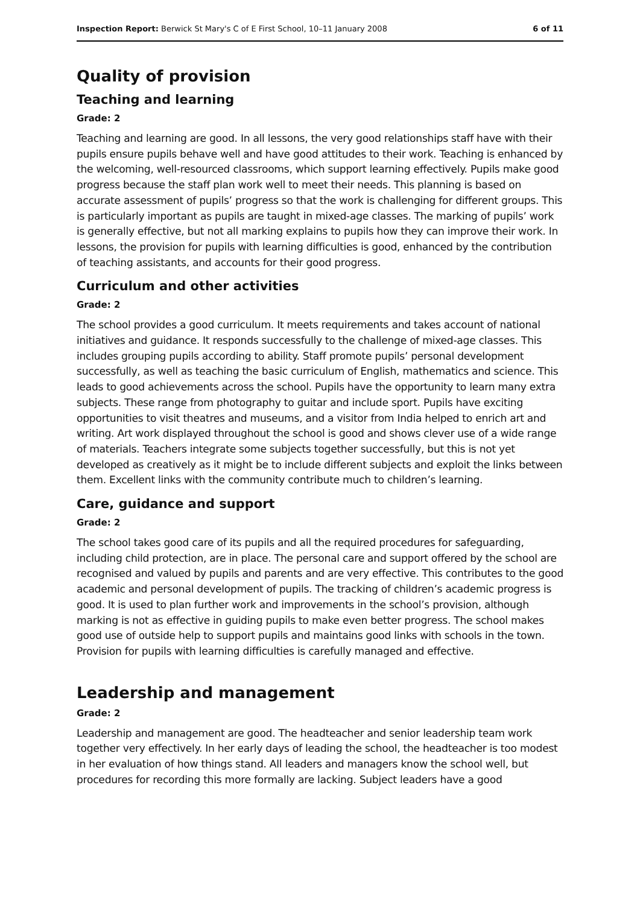Inspection Report: Berwick St Mary's C of E First School, 10–11 January 2008 6 of 11
Quality of provision
Teaching and learning
Grade: 2
Teaching and learning are good. In all lessons, the very good relationships staff have with their pupils ensure pupils behave well and have good attitudes to their work. Teaching is enhanced by the welcoming, well-resourced classrooms, which support learning effectively. Pupils make good progress because the staff plan work well to meet their needs. This planning is based on accurate assessment of pupils’ progress so that the work is challenging for different groups. This is particularly important as pupils are taught in mixed-age classes. The marking of pupils’ work is generally effective, but not all marking explains to pupils how they can improve their work. In lessons, the provision for pupils with learning difficulties is good, enhanced by the contribution of teaching assistants, and accounts for their good progress.
Curriculum and other activities
Grade: 2
The school provides a good curriculum. It meets requirements and takes account of national initiatives and guidance. It responds successfully to the challenge of mixed-age classes. This includes grouping pupils according to ability. Staff promote pupils’ personal development successfully, as well as teaching the basic curriculum of English, mathematics and science. This leads to good achievements across the school. Pupils have the opportunity to learn many extra subjects. These range from photography to guitar and include sport. Pupils have exciting opportunities to visit theatres and museums, and a visitor from India helped to enrich art and writing. Art work displayed throughout the school is good and shows clever use of a wide range of materials. Teachers integrate some subjects together successfully, but this is not yet developed as creatively as it might be to include different subjects and exploit the links between them. Excellent links with the community contribute much to children’s learning.
Care, guidance and support
Grade: 2
The school takes good care of its pupils and all the required procedures for safeguarding, including child protection, are in place. The personal care and support offered by the school are recognised and valued by pupils and parents and are very effective. This contributes to the good academic and personal development of pupils. The tracking of children’s academic progress is good. It is used to plan further work and improvements in the school’s provision, although marking is not as effective in guiding pupils to make even better progress. The school makes good use of outside help to support pupils and maintains good links with schools in the town. Provision for pupils with learning difficulties is carefully managed and effective.
Leadership and management
Grade: 2
Leadership and management are good. The headteacher and senior leadership team work together very effectively. In her early days of leading the school, the headteacher is too modest in her evaluation of how things stand. All leaders and managers know the school well, but procedures for recording this more formally are lacking. Subject leaders have a good